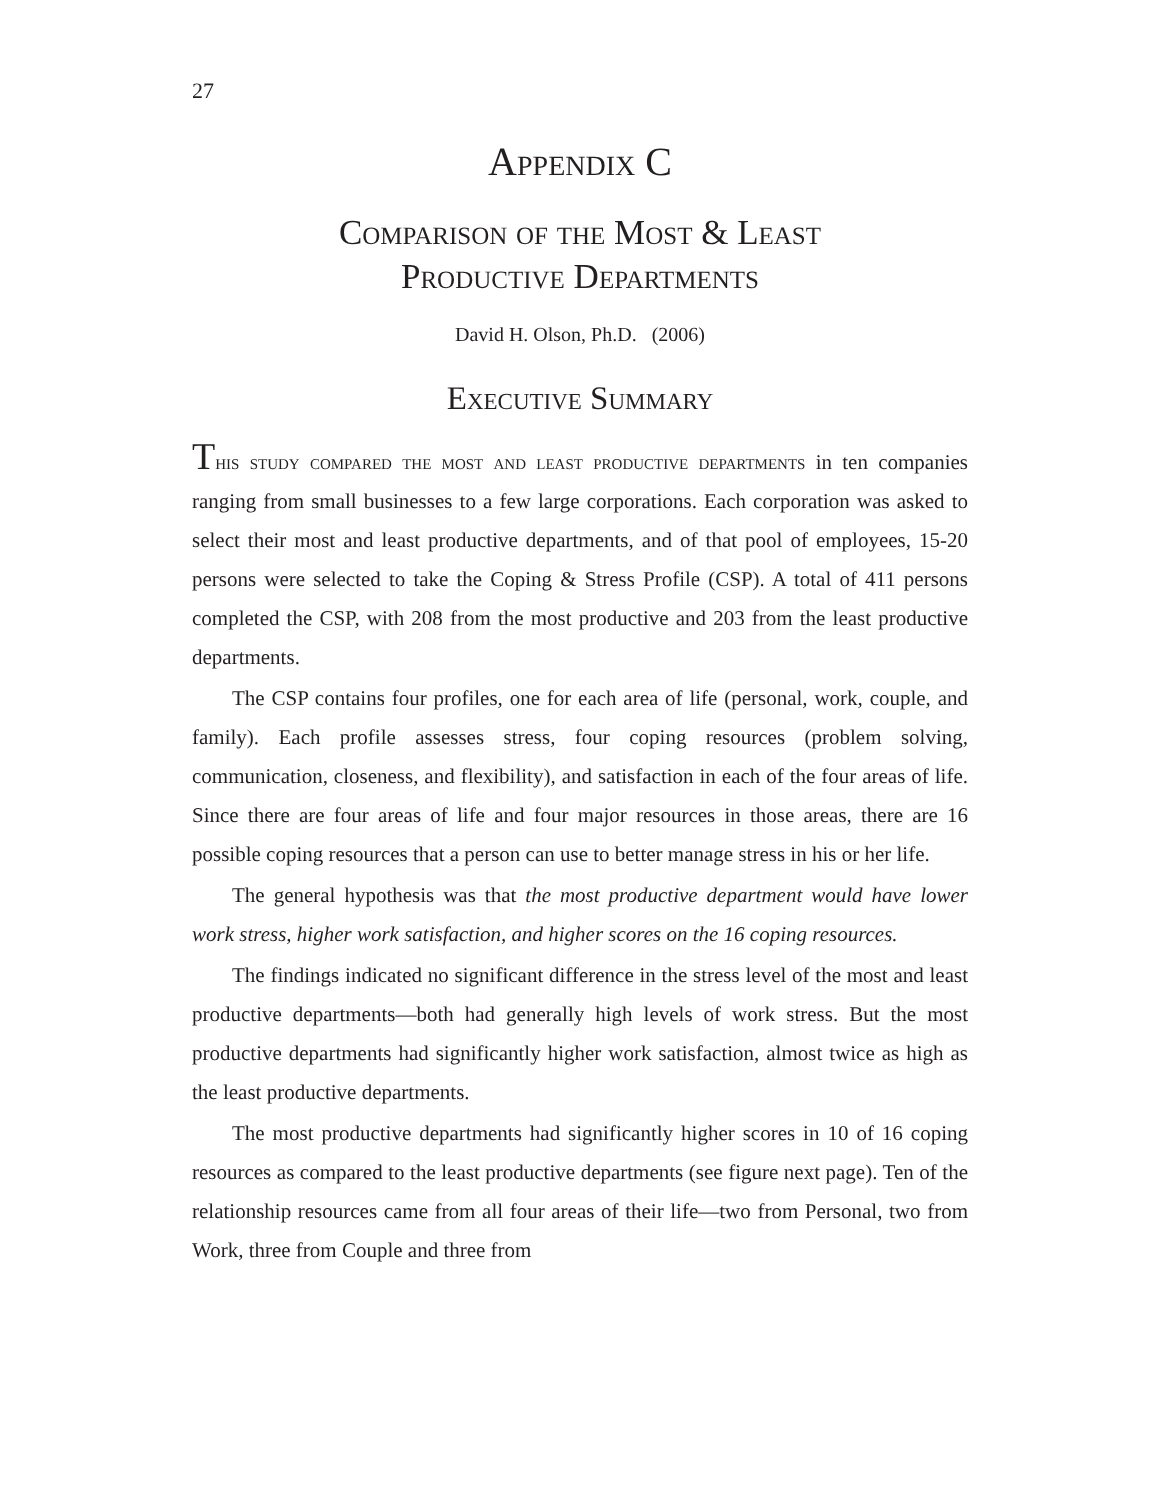27
Appendix C
Comparison of the Most & Least
Productive Departments
David H. Olson, Ph.D. (2006)
Executive Summary
This study compared the most and least productive departments in ten companies ranging from small businesses to a few large corporations. Each corporation was asked to select their most and least productive departments, and of that pool of employees, 15-20 persons were selected to take the Coping & Stress Profile (CSP). A total of 411 persons completed the CSP, with 208 from the most productive and 203 from the least productive departments.
The CSP contains four profiles, one for each area of life (personal, work, couple, and family). Each profile assesses stress, four coping resources (problem solving, communication, closeness, and flexibility), and satisfaction in each of the four areas of life. Since there are four areas of life and four major resources in those areas, there are 16 possible coping resources that a person can use to better manage stress in his or her life.
The general hypothesis was that the most productive department would have lower work stress, higher work satisfaction, and higher scores on the 16 coping resources.
The findings indicated no significant difference in the stress level of the most and least productive departments—both had generally high levels of work stress. But the most productive departments had significantly higher work satisfaction, almost twice as high as the least productive departments.
The most productive departments had significantly higher scores in 10 of 16 coping resources as compared to the least productive departments (see figure next page). Ten of the relationship resources came from all four areas of their life—two from Personal, two from Work, three from Couple and three from